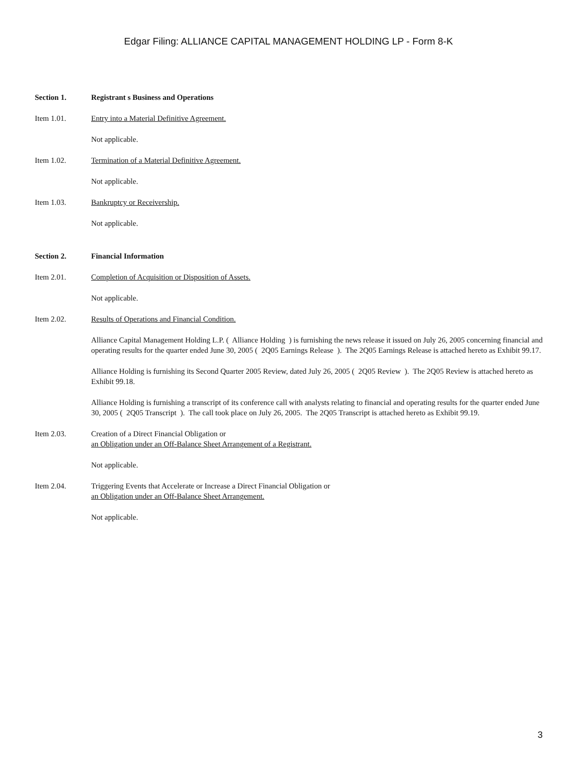Edgar Filing: ALLIANCE CAPITAL MANAGEMENT HOLDING LP - Form 8-K
Section 1. Registrant s Business and Operations
Item 1.01. Entry into a Material Definitive Agreement.
Not applicable.
Item 1.02. Termination of a Material Definitive Agreement.
Not applicable.
Item 1.03. Bankruptcy or Receivership.
Not applicable.
Section 2. Financial Information
Item 2.01. Completion of Acquisition or Disposition of Assets.
Not applicable.
Item 2.02. Results of Operations and Financial Condition.
Alliance Capital Management Holding L.P. ( Alliance Holding ) is furnishing the news release it issued on July 26, 2005 concerning financial and operating results for the quarter ended June 30, 2005 ( 2Q05 Earnings Release ). The 2Q05 Earnings Release is attached hereto as Exhibit 99.17.
Alliance Holding is furnishing its Second Quarter 2005 Review, dated July 26, 2005 ( 2Q05 Review ). The 2Q05 Review is attached hereto as Exhibit 99.18.
Alliance Holding is furnishing a transcript of its conference call with analysts relating to financial and operating results for the quarter ended June 30, 2005 ( 2Q05 Transcript ). The call took place on July 26, 2005. The 2Q05 Transcript is attached hereto as Exhibit 99.19.
Item 2.03. Creation of a Direct Financial Obligation or
an Obligation under an Off-Balance Sheet Arrangement of a Registrant.
Not applicable.
Item 2.04. Triggering Events that Accelerate or Increase a Direct Financial Obligation or
an Obligation under an Off-Balance Sheet Arrangement.
Not applicable.
3